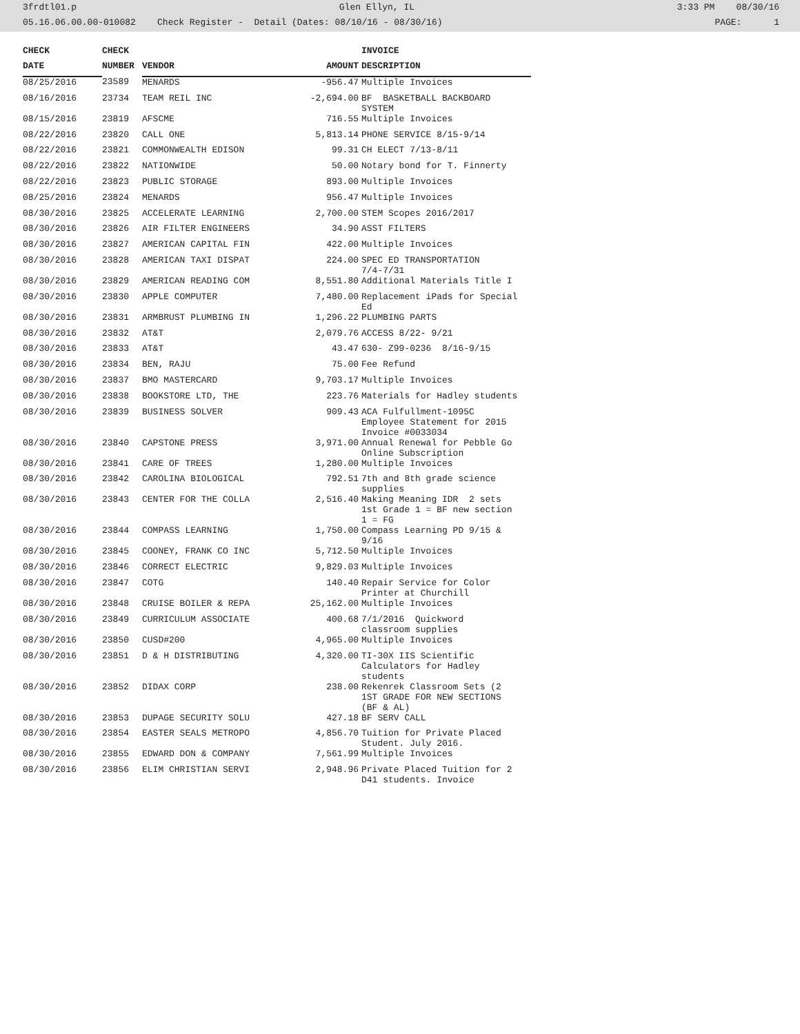3frdtl01.p Glen Ellyn, IL 3:33 PM 08/30/16
05.16.06.00.00-010082 Check Register - Detail (Dates: 08/10/16 - 08/30/16) PAGE: 1
| CHECK | CHECK | | | INVOICE |
| --- | --- | --- | --- | --- |
| DATE | NUMBER | VENDOR | AMOUNT | DESCRIPTION |
| 08/25/2016 | 23589 | MENARDS | -956.47 | Multiple Invoices |
| 08/16/2016 | 23734 | TEAM REIL INC | -2,694.00 | BF BASKETBALL BACKBOARD SYSTEM |
| 08/15/2016 | 23819 | AFSCME | 716.55 | Multiple Invoices |
| 08/22/2016 | 23820 | CALL ONE | 5,813.14 | PHONE SERVICE 8/15-9/14 |
| 08/22/2016 | 23821 | COMMONWEALTH EDISON | 99.31 | CH ELECT 7/13-8/11 |
| 08/22/2016 | 23822 | NATIONWIDE | 50.00 | Notary bond for T. Finnerty |
| 08/22/2016 | 23823 | PUBLIC STORAGE | 893.00 | Multiple Invoices |
| 08/25/2016 | 23824 | MENARDS | 956.47 | Multiple Invoices |
| 08/30/2016 | 23825 | ACCELERATE LEARNING | 2,700.00 | STEM Scopes 2016/2017 |
| 08/30/2016 | 23826 | AIR FILTER ENGINEERS | 34.90 | ASST FILTERS |
| 08/30/2016 | 23827 | AMERICAN CAPITAL FIN | 422.00 | Multiple Invoices |
| 08/30/2016 | 23828 | AMERICAN TAXI DISPAT | 224.00 | SPEC ED TRANSPORTATION 7/4-7/31 |
| 08/30/2016 | 23829 | AMERICAN READING COM | 8,551.80 | Additional Materials Title I |
| 08/30/2016 | 23830 | APPLE COMPUTER | 7,480.00 | Replacement iPads for Special Ed |
| 08/30/2016 | 23831 | ARMBRUST PLUMBING IN | 1,296.22 | PLUMBING PARTS |
| 08/30/2016 | 23832 | AT&T | 2,079.76 | ACCESS 8/22- 9/21 |
| 08/30/2016 | 23833 | AT&T | 43.47 | 630- Z99-0236 8/16-9/15 |
| 08/30/2016 | 23834 | BEN, RAJU | 75.00 | Fee Refund |
| 08/30/2016 | 23837 | BMO MASTERCARD | 9,703.17 | Multiple Invoices |
| 08/30/2016 | 23838 | BOOKSTORE LTD, THE | 223.76 | Materials for Hadley students |
| 08/30/2016 | 23839 | BUSINESS SOLVER | 909.43 | ACA Fulfullment-1095C Employee Statement for 2015 Invoice #0033034 |
| 08/30/2016 | 23840 | CAPSTONE PRESS | 3,971.00 | Annual Renewal for Pebble Go Online Subscription |
| 08/30/2016 | 23841 | CARE OF TREES | 1,280.00 | Multiple Invoices |
| 08/30/2016 | 23842 | CAROLINA BIOLOGICAL | 792.51 | 7th and 8th grade science supplies |
| 08/30/2016 | 23843 | CENTER FOR THE COLLA | 2,516.40 | Making Meaning IDR 2 sets 1st Grade 1 = BF new section 1 = FG |
| 08/30/2016 | 23844 | COMPASS LEARNING | 1,750.00 | Compass Learning PD 9/15 & 9/16 |
| 08/30/2016 | 23845 | COONEY, FRANK CO INC | 5,712.50 | Multiple Invoices |
| 08/30/2016 | 23846 | CORRECT ELECTRIC | 9,829.03 | Multiple Invoices |
| 08/30/2016 | 23847 | COTG | 140.40 | Repair Service for Color Printer at Churchill |
| 08/30/2016 | 23848 | CRUISE BOILER & REPA | 25,162.00 | Multiple Invoices |
| 08/30/2016 | 23849 | CURRICULUM ASSOCIATE | 400.68 | 7/1/2016 Quickword classroom supplies |
| 08/30/2016 | 23850 | CUSD#200 | 4,965.00 | Multiple Invoices |
| 08/30/2016 | 23851 | D & H DISTRIBUTING | 4,320.00 | TI-30X IIS Scientific Calculators for Hadley students |
| 08/30/2016 | 23852 | DIDAX CORP | 238.00 | Rekenrek Classroom Sets (2 1ST GRADE FOR NEW SECTIONS (BF & AL) |
| 08/30/2016 | 23853 | DUPAGE SECURITY SOLU | 427.18 | BF SERV CALL |
| 08/30/2016 | 23854 | EASTER SEALS METROPO | 4,856.70 | Tuition for Private Placed Student. July 2016. |
| 08/30/2016 | 23855 | EDWARD DON & COMPANY | 7,561.99 | Multiple Invoices |
| 08/30/2016 | 23856 | ELIM CHRISTIAN SERVI | 2,948.96 | Private Placed Tuition for 2 D41 students. Invoice |